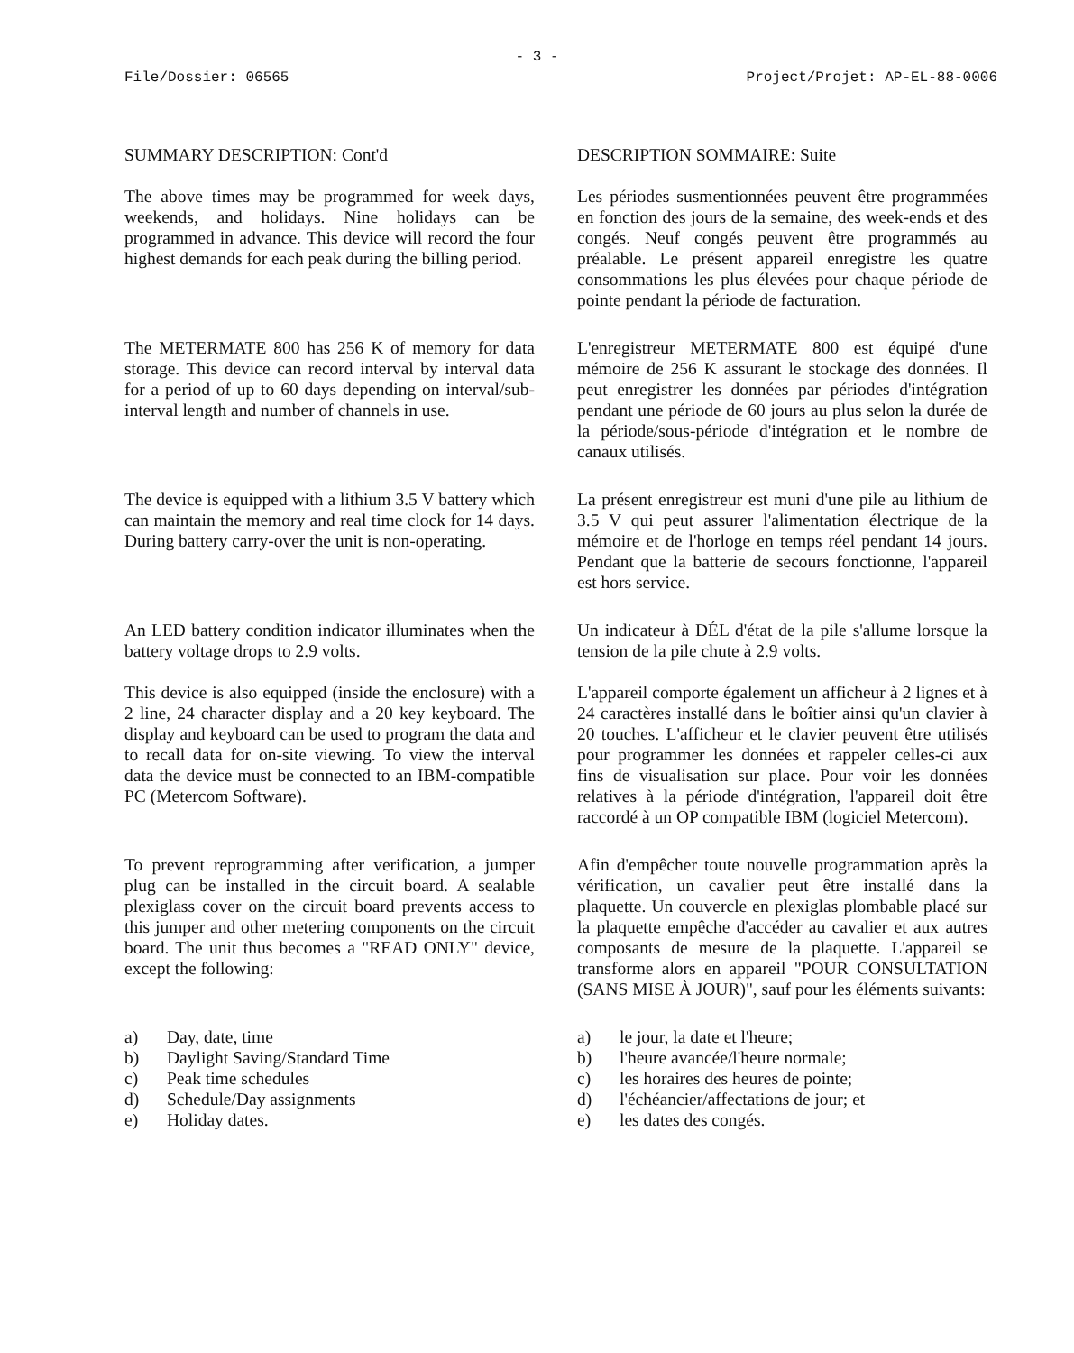- 3 -
File/Dossier: 06565 Project/Projet: AP-EL-88-0006
SUMMARY DESCRIPTION: Cont'd DESCRIPTION SOMMAIRE: Suite
The above times may be programmed for week days, weekends, and holidays. Nine holidays can be programmed in advance. This device will record the four highest demands for each peak during the billing period.
Les périodes susmentionnées peuvent être programmées en fonction des jours de la semaine, des week-ends et des congés. Neuf congés peuvent être programmés au préalable. Le présent appareil enregistre les quatre consommations les plus élevées pour chaque période de pointe pendant la période de facturation.
The METERMATE 800 has 256 K of memory for data storage. This device can record interval by interval data for a period of up to 60 days depending on interval/sub-interval length and number of channels in use.
L'enregistreur METERMATE 800 est équipé d'une mémoire de 256 K assurant le stockage des données. Il peut enregistrer les données par périodes d'intégration pendant une période de 60 jours au plus selon la durée de la période/sous-période d'intégration et le nombre de canaux utilisés.
The device is equipped with a lithium 3.5 V battery which can maintain the memory and real time clock for 14 days. During battery carry-over the unit is non-operating.
La présent enregistreur est muni d'une pile au lithium de 3.5 V qui peut assurer l'alimentation électrique de la mémoire et de l'horloge en temps réel pendant 14 jours. Pendant que la batterie de secours fonctionne, l'appareil est hors service.
An LED battery condition indicator illuminates when the battery voltage drops to 2.9 volts.
Un indicateur à DÉL d'état de la pile s'allume lorsque la tension de la pile chute à 2.9 volts.
This device is also equipped (inside the enclosure) with a 2 line, 24 character display and a 20 key keyboard. The display and keyboard can be used to program the data and to recall data for on-site viewing. To view the interval data the device must be connected to an IBM-compatible PC (Metercom Software).
L'appareil comporte également un afficheur à 2 lignes et à 24 caractères installé dans le boîtier ainsi qu'un clavier à 20 touches. L'afficheur et le clavier peuvent être utilisés pour programmer les données et rappeler celles-ci aux fins de visualisation sur place. Pour voir les données relatives à la période d'intégration, l'appareil doit être raccordé à un OP compatible IBM (logiciel Metercom).
To prevent reprogramming after verification, a jumper plug can be installed in the circuit board. A sealable plexiglass cover on the circuit board prevents access to this jumper and other metering components on the circuit board. The unit thus becomes a "READ ONLY" device, except the following:
Afin d'empêcher toute nouvelle programmation après la vérification, un cavalier peut être installé dans la plaquette. Un couvercle en plexiglas plombable placé sur la plaquette empêche d'accéder au cavalier et aux autres composants de mesure de la plaquette. L'appareil se transforme alors en appareil "POUR CONSULTATION (SANS MISE À JOUR)", sauf pour les éléments suivants:
a) Day, date, time
b) Daylight Saving/Standard Time
c) Peak time schedules
d) Schedule/Day assignments
e) Holiday dates.
a) le jour, la date et l'heure;
b) l'heure avancée/l'heure normale;
c) les horaires des heures de pointe;
d) l'échéancier/affectations de jour; et
e) les dates des congés.